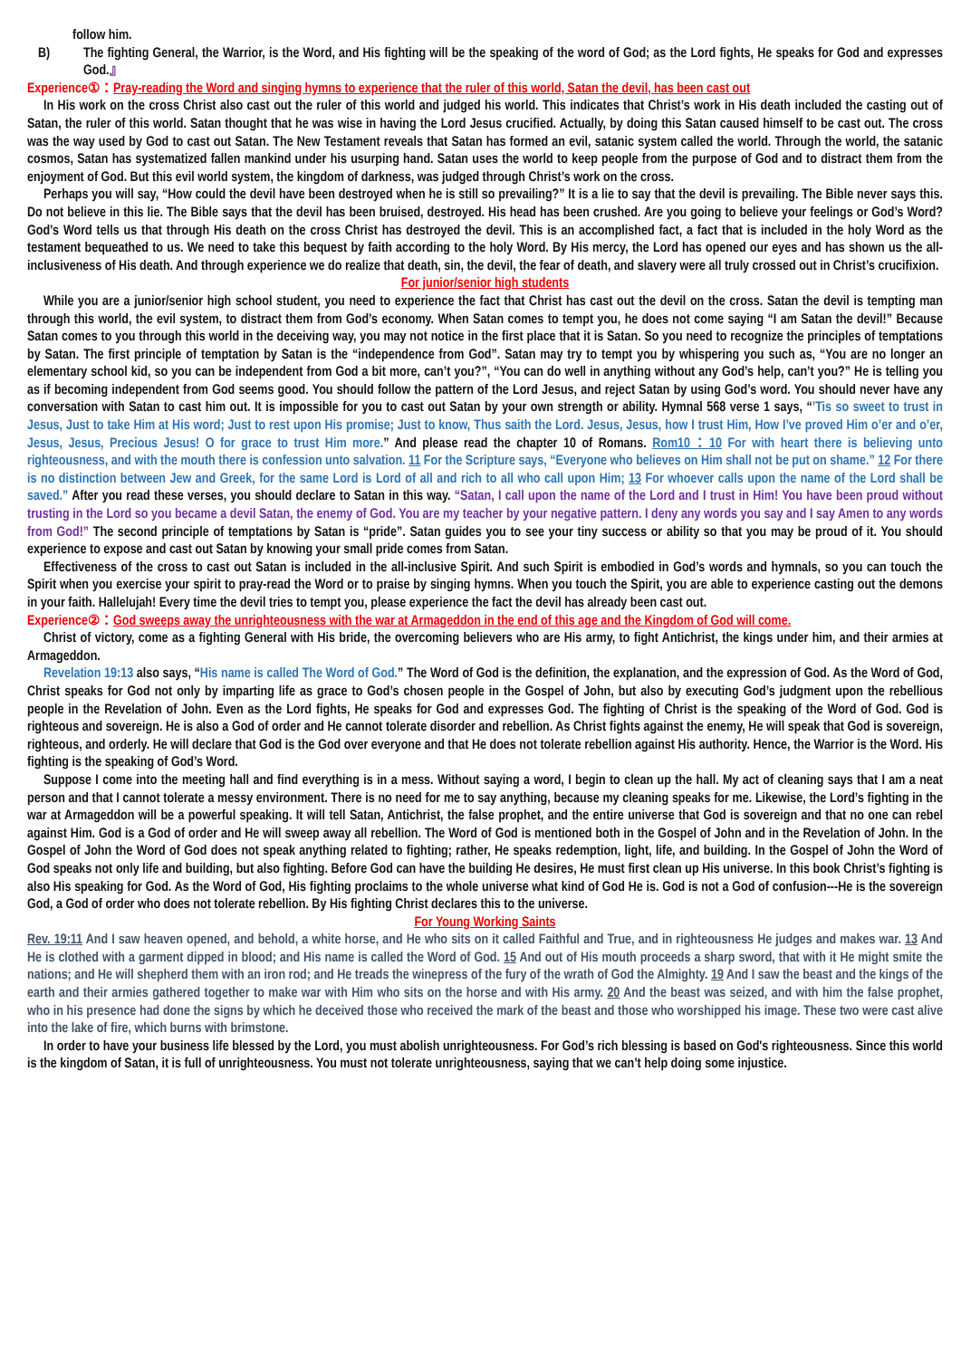follow him.
B) The fighting General, the Warrior, is the Word, and His fighting will be the speaking of the word of God; as the Lord fights, He speaks for God and expresses God.』
Experience①：Pray-reading the Word and singing hymns to experience that the ruler of this world, Satan the devil, has been cast out
In His work on the cross Christ also cast out the ruler of this world and judged his world. This indicates that Christ’s work in His death included the casting out of Satan, the ruler of this world. Satan thought that he was wise in having the Lord Jesus crucified. Actually, by doing this Satan caused himself to be cast out. The cross was the way used by God to cast out Satan. The New Testament reveals that Satan has formed an evil, satanic system called the world. Through the world, the satanic cosmos, Satan has systematized fallen mankind under his usurping hand. Satan uses the world to keep people from the purpose of God and to distract them from the enjoyment of God. But this evil world system, the kingdom of darkness, was judged through Christ’s work on the cross.
Perhaps you will say, “How could the devil have been destroyed when he is still so prevailing?” It is a lie to say that the devil is prevailing. The Bible never says this. Do not believe in this lie. The Bible says that the devil has been bruised, destroyed. His head has been crushed. Are you going to believe your feelings or God’s Word? God’s Word tells us that through His death on the cross Christ has destroyed the devil. This is an accomplished fact, a fact that is included in the holy Word as the testament bequeathed to us. We need to take this bequest by faith according to the holy Word. By His mercy, the Lord has opened our eyes and has shown us the all-inclusiveness of His death. And through experience we do realize that death, sin, the devil, the fear of death, and slavery were all truly crossed out in Christ’s crucifixion.
For junior/senior high students
While you are a junior/senior high school student, you need to experience the fact that Christ has cast out the devil on the cross. Satan the devil is tempting man through this world, the evil system, to distract them from God’s economy. When Satan comes to tempt you, he does not come saying “I am Satan the devil!” Because Satan comes to you through this world in the deceiving way, you may not notice in the first place that it is Satan. So you need to recognize the principles of temptations by Satan. The first principle of temptation by Satan is the “independence from God”. Satan may try to tempt you by whispering you such as, “You are no longer an elementary school kid, so you can be independent from God a bit more, can’t you?”, “You can do well in anything without any God’s help, can’t you?” He is telling you as if becoming independent from God seems good. You should follow the pattern of the Lord Jesus, and reject Satan by using God’s word. You should never have any conversation with Satan to cast him out. It is impossible for you to cast out Satan by your own strength or ability. Hymnal 568 verse 1 says, “’Tis so sweet to trust in Jesus, Just to take Him at His word; Just to rest upon His promise; Just to know, Thus saith the Lord. Jesus, Jesus, how I trust Him, How I’ve proved Him o’er and o’er, Jesus, Jesus, Precious Jesus! O for grace to trust Him more.” And please read the chapter 10 of Romans. Rom10：10 For with heart there is believing unto righteousness, and with the mouth there is confession unto salvation. 11 For the Scripture says, “Everyone who believes on Him shall not be put on shame.” 12 For there is no distinction between Jew and Greek, for the same Lord is Lord of all and rich to all who call upon Him; 13 For whoever calls upon the name of the Lord shall be saved.” After you read these verses, you should declare to Satan in this way. “Satan, I call upon the name of the Lord and I trust in Him! You have been proud without trusting in the Lord so you became a devil Satan, the enemy of God. You are my teacher by your negative pattern. I deny any words you say and I say Amen to any words from God!” The second principle of temptations by Satan is “pride”. Satan guides you to see your tiny success or ability so that you may be proud of it. You should experience to expose and cast out Satan by knowing your small pride comes from Satan.
Effectiveness of the cross to cast out Satan is included in the all-inclusive Spirit. And such Spirit is embodied in God’s words and hymnals, so you can touch the Spirit when you exercise your spirit to pray-read the Word or to praise by singing hymns. When you touch the Spirit, you are able to experience casting out the demons in your faith. Hallelujah! Every time the devil tries to tempt you, please experience the fact the devil has already been cast out.
Experience②：God sweeps away the unrighteousness with the war at Armageddon in the end of this age and the Kingdom of God will come.
Christ of victory, come as a fighting General with His bride, the overcoming believers who are His army, to fight Antichrist, the kings under him, and their armies at Armageddon.
Revelation 19:13 also says, “His name is called The Word of God.” The Word of God is the definition, the explanation, and the expression of God. As the Word of God, Christ speaks for God not only by imparting life as grace to God’s chosen people in the Gospel of John, but also by executing God’s judgment upon the rebellious people in the Revelation of John. Even as the Lord fights, He speaks for God and expresses God. The fighting of Christ is the speaking of the Word of God. God is righteous and sovereign. He is also a God of order and He cannot tolerate disorder and rebellion. As Christ fights against the enemy, He will speak that God is sovereign, righteous, and orderly. He will declare that God is the God over everyone and that He does not tolerate rebellion against His authority. Hence, the Warrior is the Word. His fighting is the speaking of God’s Word.
Suppose I come into the meeting hall and find everything is in a mess. Without saying a word, I begin to clean up the hall. My act of cleaning says that I am a neat person and that I cannot tolerate a messy environment. There is no need for me to say anything, because my cleaning speaks for me. Likewise, the Lord’s fighting in the war at Armageddon will be a powerful speaking. It will tell Satan, Antichrist, the false prophet, and the entire universe that God is sovereign and that no one can rebel against Him. God is a God of order and He will sweep away all rebellion. The Word of God is mentioned both in the Gospel of John and in the Revelation of John. In the Gospel of John the Word of God does not speak anything related to fighting; rather, He speaks redemption, light, life, and building. In the Gospel of John the Word of God speaks not only life and building, but also fighting. Before God can have the building He desires, He must first clean up His universe. In this book Christ’s fighting is also His speaking for God. As the Word of God, His fighting proclaims to the whole universe what kind of God He is. God is not a God of confusion---He is the sovereign God, a God of order who does not tolerate rebellion. By His fighting Christ declares this to the universe.
For Young Working Saints
Rev. 19:11 And I saw heaven opened, and behold, a white horse, and He who sits on it called Faithful and True, and in righteousness He judges and makes war. 13 And He is clothed with a garment dipped in blood; and His name is called the Word of God. 15 And out of His mouth proceeds a sharp sword, that with it He might smite the nations; and He will shepherd them with an iron rod; and He treads the winepress of the fury of the wrath of God the Almighty. 19 And I saw the beast and the kings of the earth and their armies gathered together to make war with Him who sits on the horse and with His army. 20 And the beast was seized, and with him the false prophet, who in his presence had done the signs by which he deceived those who received the mark of the beast and those who worshipped his image. These two were cast alive into the lake of fire, which burns with brimstone.
In order to have your business life blessed by the Lord, you must abolish unrighteousness. For God’s rich blessing is based on God's righteousness. Since this world is the kingdom of Satan, it is full of unrighteousness. You must not tolerate unrighteousness, saying that we can’t help doing some injustice.